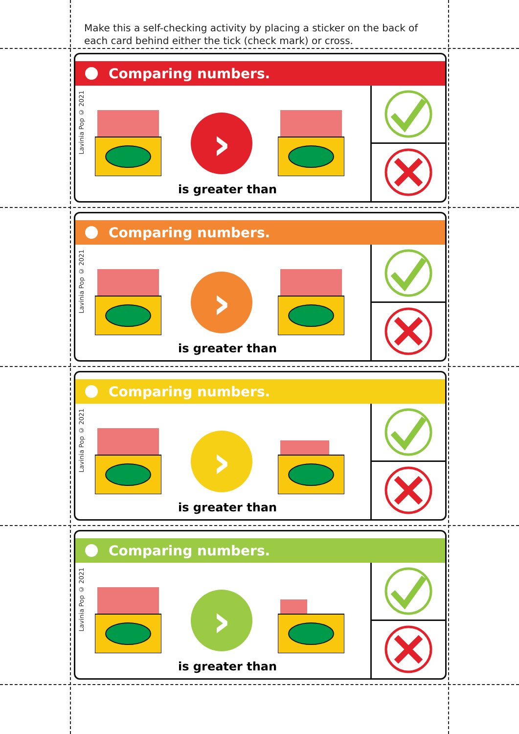Make this a self-checking activity by placing a sticker on the back of each card behind either the tick (check mark) or cross.
Comparing numbers.
Lavinia Pop © 2021
›
is greater than
Comparing numbers.
Lavinia Pop © 2021
›
is greater than
Comparing numbers.
Lavinia Pop © 2021
›
is greater than
Comparing numbers.
Lavinia Pop © 2021
›
is greater than